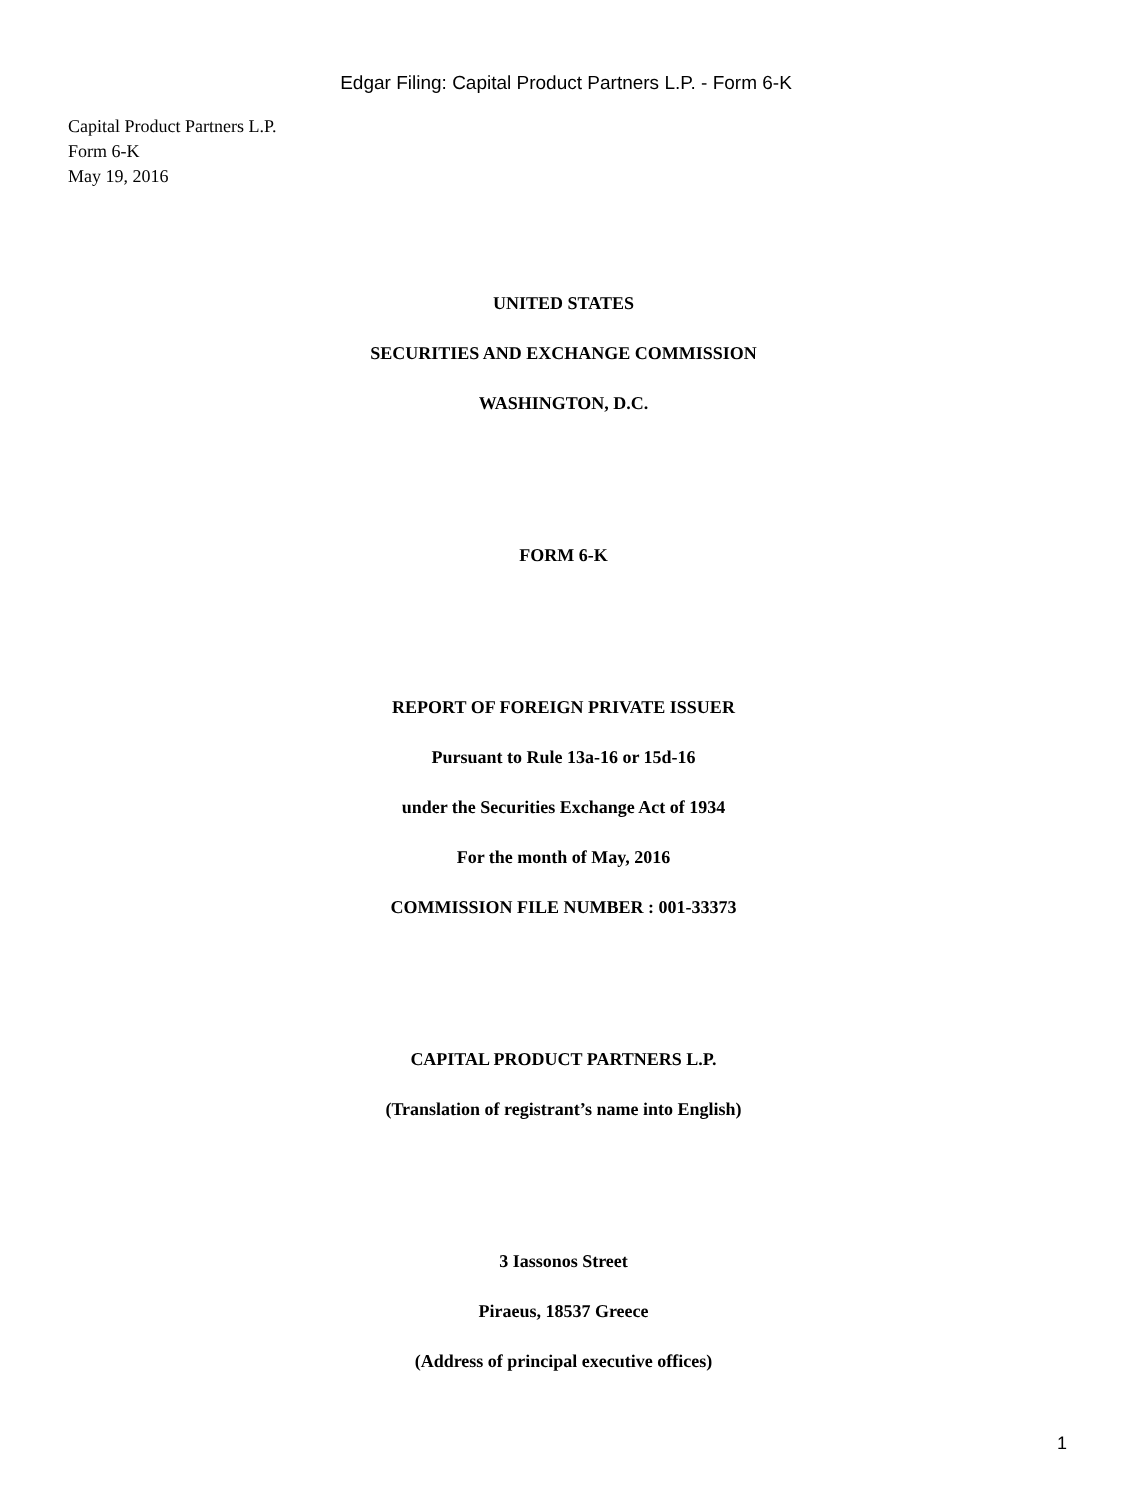Edgar Filing: Capital Product Partners L.P. - Form 6-K
Capital Product Partners L.P.
Form 6-K
May 19, 2016
UNITED STATES
SECURITIES AND EXCHANGE COMMISSION
WASHINGTON, D.C.
FORM 6-K
REPORT OF FOREIGN PRIVATE ISSUER
Pursuant to Rule 13a-16 or 15d-16
under the Securities Exchange Act of 1934
For the month of May, 2016
COMMISSION FILE NUMBER : 001-33373
CAPITAL PRODUCT PARTNERS L.P.
(Translation of registrant’s name into English)
3 Iassonos Street
Piraeus, 18537 Greece
(Address of principal executive offices)
1